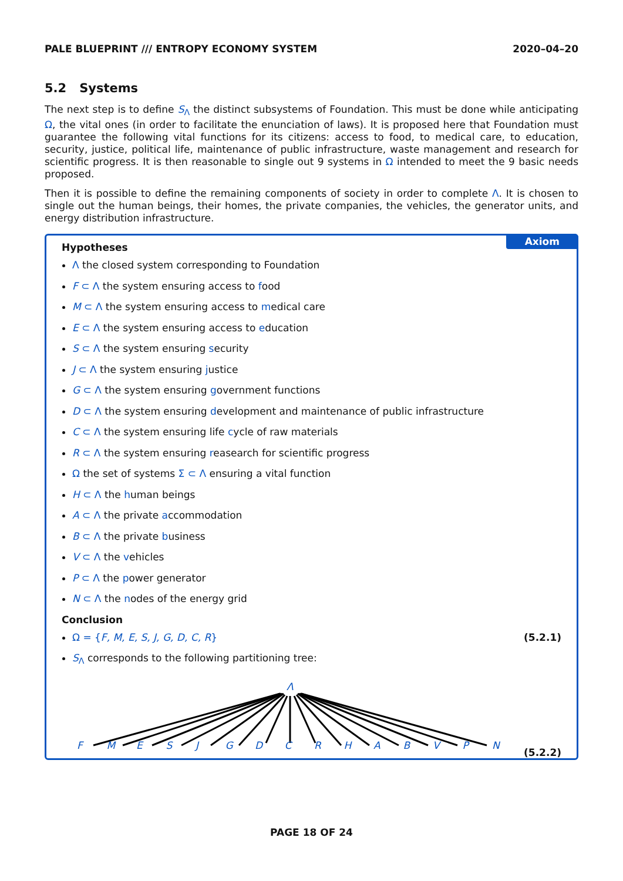PALE BLUEPRINT /// ENTROPY ECONOMY SYSTEM 2020–04–20
5.2 Systems
The next step is to define S<sub>Λ</sub> the distinct subsystems of Foundation. This must be done while anticipating Ω, the vital ones (in order to facilitate the enunciation of laws). It is proposed here that Foundation must guarantee the following vital functions for its citizens: access to food, to medical care, to education, security, justice, political life, maintenance of public infrastructure, waste management and research for scientific progress. It is then reasonable to single out 9 systems in Ω intended to meet the 9 basic needs proposed.
Then it is possible to define the remaining components of society in order to complete Λ. It is chosen to single out the human beings, their homes, the private companies, the vehicles, the generator units, and energy distribution infrastructure.
Axiom
Hypotheses
Λ the closed system corresponding to Foundation
F ⊂ Λ the system ensuring access to food
M ⊂ Λ the system ensuring access to medical care
E ⊂ Λ the system ensuring access to education
S ⊂ Λ the system ensuring security
J ⊂ Λ the system ensuring justice
G ⊂ Λ the system ensuring government functions
D ⊂ Λ the system ensuring development and maintenance of public infrastructure
C ⊂ Λ the system ensuring life cycle of raw materials
R ⊂ Λ the system ensuring reasearch for scientific progress
Ω the set of systems Σ ⊂ Λ ensuring a vital function
H ⊂ Λ the human beings
A ⊂ Λ the private accommodation
B ⊂ Λ the private business
V ⊂ Λ the vehicles
P ⊂ Λ the power generator
N ⊂ Λ the nodes of the energy grid
Conclusion
Ω = {F, M, E, S, J, G, D, C, R} (5.2.1)
S<sub>Λ</sub> corresponds to the following partitioning tree:
Λ
FMESJGDCRHABVPN (5.2.2)
PAGE 18 OF 24